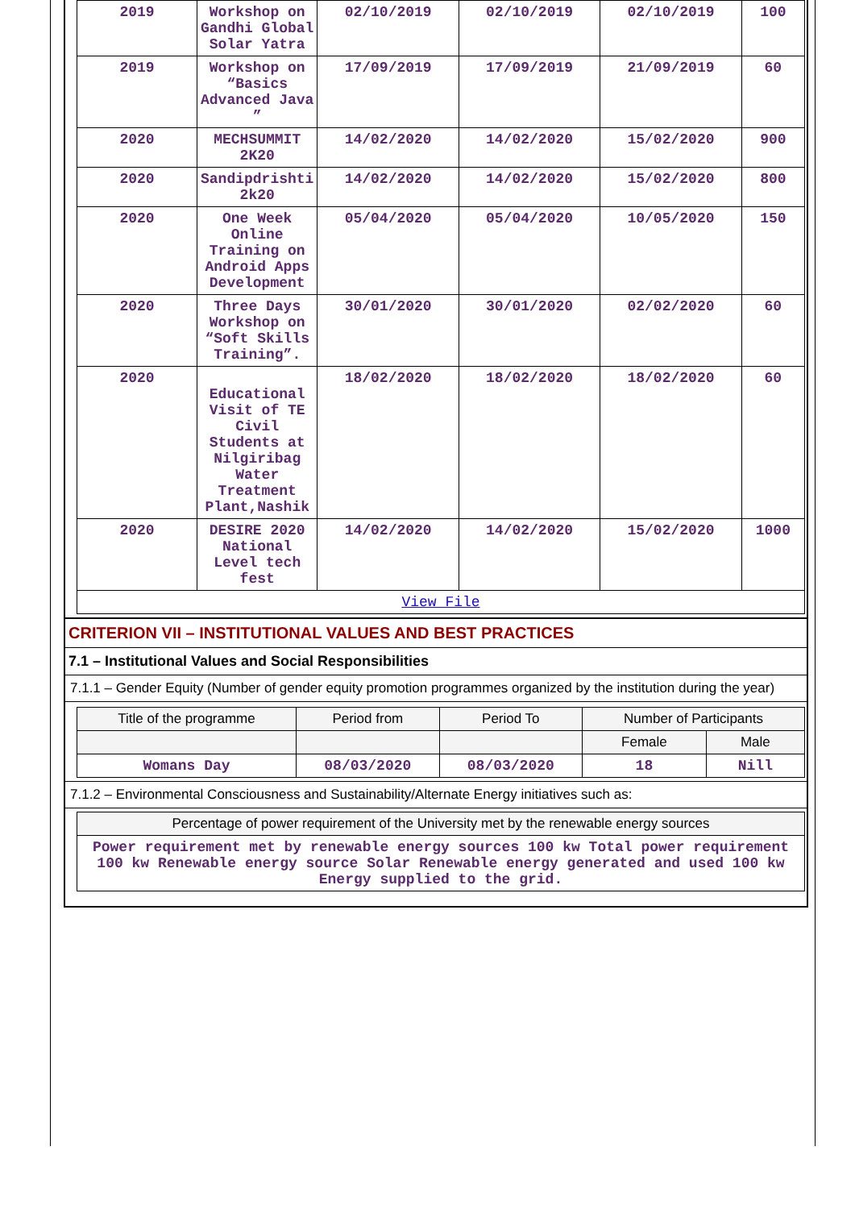| 2019 | Workshop on Gandhi Global Solar Yatra | 02/10/2019 | 02/10/2019 | 02/10/2019 | 100 |
| 2019 | Workshop on “Basics Advanced Java ” | 17/09/2019 | 17/09/2019 | 21/09/2019 | 60 |
| 2020 | MECHSUMMIT 2K20 | 14/02/2020 | 14/02/2020 | 15/02/2020 | 900 |
| 2020 | Sandipdrishti 2k20 | 14/02/2020 | 14/02/2020 | 15/02/2020 | 800 |
| 2020 | One Week Online Training on Android Apps Development | 05/04/2020 | 05/04/2020 | 10/05/2020 | 150 |
| 2020 | Three Days Workshop on “Soft Skills Training”. | 30/01/2020 | 30/01/2020 | 02/02/2020 | 60 |
| 2020 | Educational Visit of TE Civil Students at Nilgiribag Water Treatment Plant,Nashik | 18/02/2020 | 18/02/2020 | 18/02/2020 | 60 |
| 2020 | DESIRE 2020 National Level tech fest | 14/02/2020 | 14/02/2020 | 15/02/2020 | 1000 |
| View File | | | | | |
CRITERION VII – INSTITUTIONAL VALUES AND BEST PRACTICES
7.1 – Institutional Values and Social Responsibilities
7.1.1 – Gender Equity (Number of gender equity promotion programmes organized by the institution during the year)
| Title of the programme | Period from | Period To | Number of Participants | |
| | | | Female | Male |
| Womans Day | 08/03/2020 | 08/03/2020 | 18 | Nill |
7.1.2 – Environmental Consciousness and Sustainability/Alternate Energy initiatives such as:
| Percentage of power requirement of the University met by the renewable energy sources |
| Power requirement met by renewable energy sources 100 kw Total power requirement 100 kw Renewable energy source Solar Renewable energy generated and used 100 kw Energy supplied to the grid. |